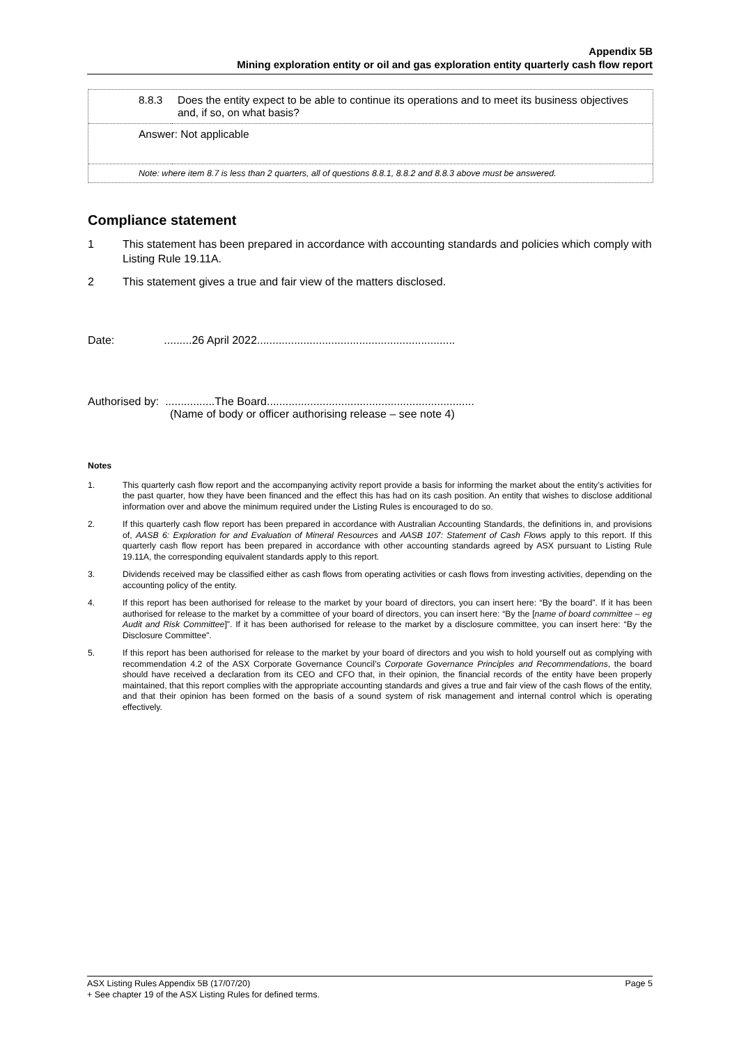Appendix 5B
Mining exploration entity or oil and gas exploration entity quarterly cash flow report
| 8.8.3 | Does the entity expect to be able to continue its operations and to meet its business objectives and, if so, on what basis? |
| Answer: Not applicable | |
| Note: where item 8.7 is less than 2 quarters, all of questions 8.8.1, 8.8.2 and 8.8.3 above must be answered. | |
Compliance statement
1 This statement has been prepared in accordance with accounting standards and policies which comply with Listing Rule 19.11A.
2 This statement gives a true and fair view of the matters disclosed.
Date: .........26 April 2022................................................................
Authorised by: ................The Board...................................................................
(Name of body or officer authorising release – see note 4)
Notes
1. This quarterly cash flow report and the accompanying activity report provide a basis for informing the market about the entity’s activities for the past quarter, how they have been financed and the effect this has had on its cash position. An entity that wishes to disclose additional information over and above the minimum required under the Listing Rules is encouraged to do so.
2. If this quarterly cash flow report has been prepared in accordance with Australian Accounting Standards, the definitions in, and provisions of, AASB 6: Exploration for and Evaluation of Mineral Resources and AASB 107: Statement of Cash Flows apply to this report. If this quarterly cash flow report has been prepared in accordance with other accounting standards agreed by ASX pursuant to Listing Rule 19.11A, the corresponding equivalent standards apply to this report.
3. Dividends received may be classified either as cash flows from operating activities or cash flows from investing activities, depending on the accounting policy of the entity.
4. If this report has been authorised for release to the market by your board of directors, you can insert here: “By the board”. If it has been authorised for release to the market by a committee of your board of directors, you can insert here: “By the [name of board committee – eg Audit and Risk Committee]”. If it has been authorised for release to the market by a disclosure committee, you can insert here: “By the Disclosure Committee”.
5. If this report has been authorised for release to the market by your board of directors and you wish to hold yourself out as complying with recommendation 4.2 of the ASX Corporate Governance Council’s Corporate Governance Principles and Recommendations, the board should have received a declaration from its CEO and CFO that, in their opinion, the financial records of the entity have been properly maintained, that this report complies with the appropriate accounting standards and gives a true and fair view of the cash flows of the entity, and that their opinion has been formed on the basis of a sound system of risk management and internal control which is operating effectively.
ASX Listing Rules Appendix 5B (17/07/20) Page 5
+ See chapter 19 of the ASX Listing Rules for defined terms.